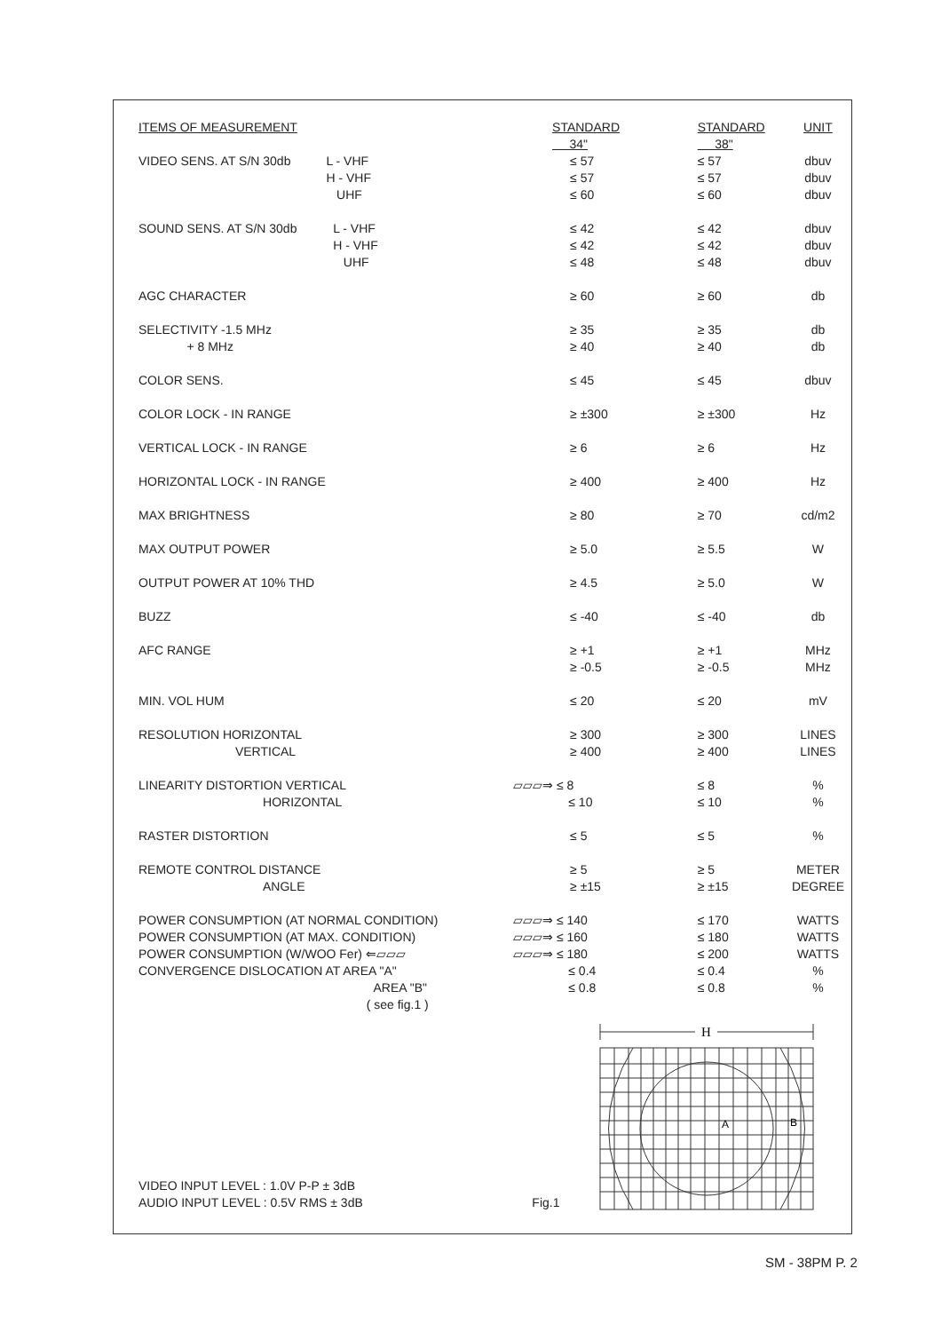| ITEMS OF MEASUREMENT | | STANDARD 34" | STANDARD 38" | UNIT |
| VIDEO SENS. AT S/N 30db | L - VHF H - VHF UHF | ≤ 57 ≤ 57 ≤ 60 | ≤ 57 ≤ 57 ≤ 60 | dbuv dbuv dbuv |
| SOUND SENS. AT S/N 30db | L - VHF H - VHF UHF | ≤ 42 ≤ 42 ≤ 48 | ≤ 42 ≤ 42 ≤ 48 | dbuv dbuv dbuv |
| AGC CHARACTER | | ≥ 60 | ≥ 60 | db |
| SELECTIVITY -1.5 MHz + 8 MHz | | ≥ 35 ≥ 40 | ≥ 35 ≥ 40 | db db |
| COLOR SENS. | | ≤ 45 | ≤ 45 | dbuv |
| COLOR LOCK - IN RANGE | | ≥ ±300 | ≥ ±300 | Hz |
| VERTICAL LOCK - IN RANGE | | ≥ 6 | ≥ 6 | Hz |
| HORIZONTAL LOCK - IN RANGE | | ≥ 400 | ≥ 400 | Hz |
| MAX BRIGHTNESS | | ≥ 80 | ≥ 70 | cd/m2 |
| MAX OUTPUT POWER | | ≥ 5.0 | ≥ 5.5 | W |
| OUTPUT POWER AT 10% THD | | ≥ 4.5 | ≥ 5.0 | W |
| BUZZ | | ≤ -40 | ≤ -40 | db |
| AFC RANGE | | ≥ +1 ≥ -0.5 | ≥ +1 ≥ -0.5 | MHz MHz |
| MIN. VOL HUM | | ≤ 20 | ≤ 20 | mV |
| RESOLUTION HORIZONTAL VERTICAL | | ≥ 300 ≥ 400 | ≥ 300 ≥ 400 | LINES LINES |
| LINEARITY DISTORTION VERTICAL HORIZONTAL | | ▱▱▱⇒ ≤ 8 ≤ 10 | ≤ 8 ≤ 10 | % % |
| RASTER DISTORTION | | ≤ 5 | ≤ 5 | % |
| REMOTE CONTROL DISTANCE ANGLE | | ≥ 5 ≥ ±15 | ≥ 5 ≥ ±15 | METER DEGREE |
| POWER CONSUMPTION (AT NORMAL CONDITION) POWER CONSUMPTION (AT MAX. CONDITION) POWER CONSUMPTION (W/WOO Fer) ⇐▱▱▱ CONVERGENCE DISLOCATION AT AREA "A" AREA "B" ( see fig.1 ) | | ▱▱▱⇒ ≤ 140 ▱▱▱⇒ ≤ 160 ▱▱▱⇒ ≤ 180 ≤ 0.4 ≤ 0.8 | ≤ 170 ≤ 180 ≤ 200 ≤ 0.4 ≤ 0.8 | WATTS WATTS WATTS % % |
H
A
B
VIDEO INPUT LEVEL : 1.0V P-P ± 3dB
AUDIO INPUT LEVEL : 0.5V RMS ± 3dB Fig.1
SM - 38PM P. 2